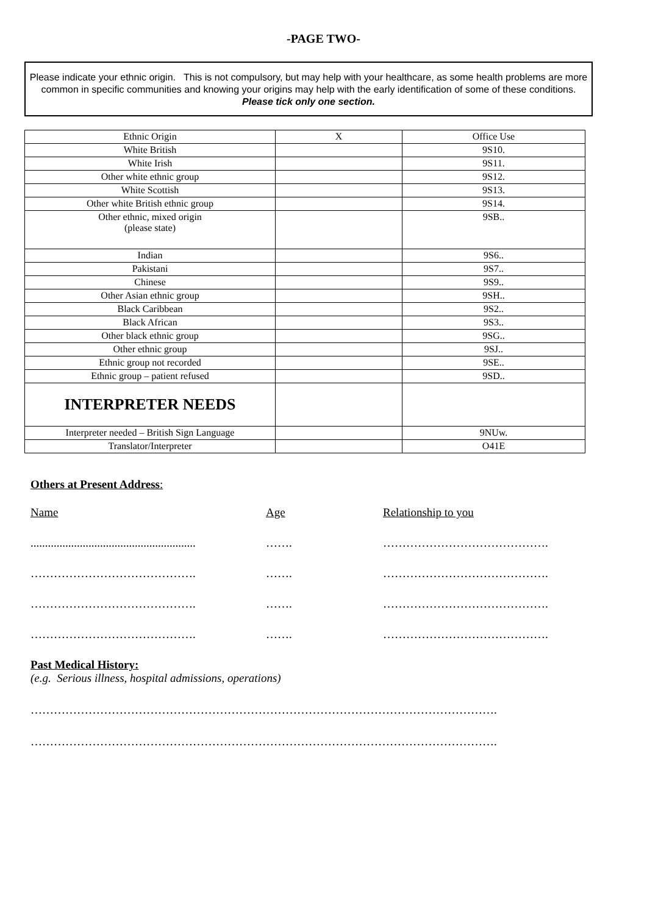-PAGE TWO-
Please indicate your ethnic origin. This is not compulsory, but may help with your healthcare, as some health problems are more common in specific communities and knowing your origins may help with the early identification of some of these conditions.
Please tick only one section.
| Ethnic Origin | X | Office Use |
| White British | | 9S10. |
| White Irish | | 9S11. |
| Other white ethnic group | | 9S12. |
| White Scottish | | 9S13. |
| Other white British ethnic group | | 9S14. |
| Other ethnic, mixed origin (please state) | | 9SB.. |
| Indian | | 9S6.. |
| Pakistani | | 9S7.. |
| Chinese | | 9S9.. |
| Other Asian ethnic group | | 9SH.. |
| Black Caribbean | | 9S2.. |
| Black African | | 9S3.. |
| Other black ethnic group | | 9SG.. |
| Other ethnic group | | 9SJ.. |
| Ethnic group not recorded | | 9SE.. |
| Ethnic group – patient refused | | 9SD.. |
| INTERPRETER NEEDS | | |
| Interpreter needed – British Sign Language | | 9NUw. |
| Translator/Interpreter | | O41E |
Others at Present Address:
Name Age Relationship to you
......................................................... ……. …………………………………….
……………………………………. ……. …………………………………….
……………………………………. ……. …………………………………….
……………………………………. ……. …………………………………….
Past Medical History:
(e.g. Serious illness, hospital admissions, operations)
………………………………………………………………………………………………………….
………………………………………………………………………………………………………….